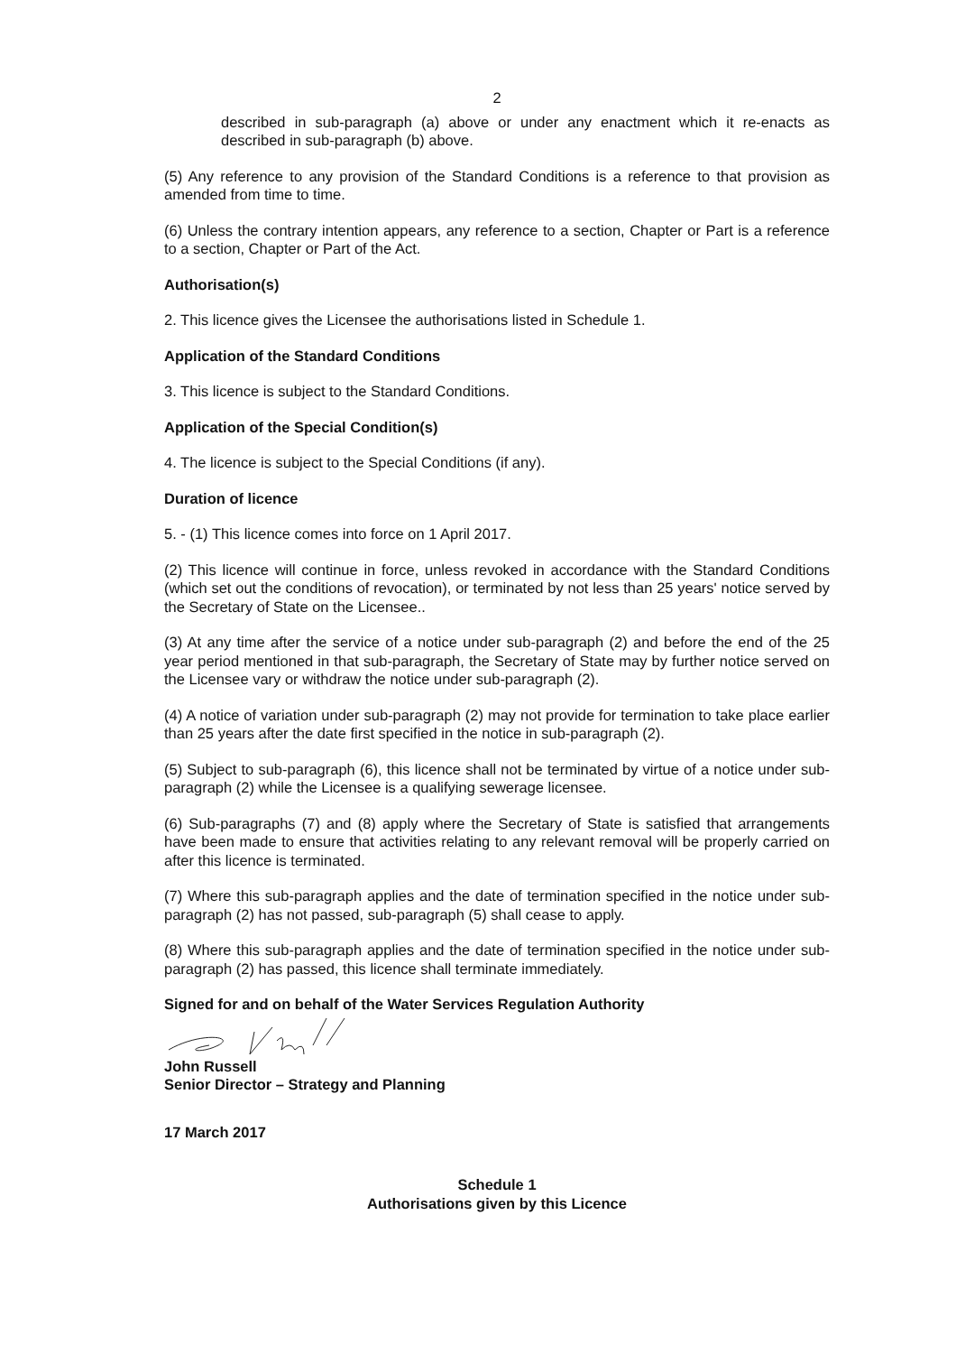2
described in sub-paragraph (a) above or under any enactment which it re-enacts as described in sub-paragraph (b) above.
(5) Any reference to any provision of the Standard Conditions is a reference to that provision as amended from time to time.
(6) Unless the contrary intention appears, any reference to a section, Chapter or Part is a reference to a section, Chapter or Part of the Act.
Authorisation(s)
2. This licence gives the Licensee the authorisations listed in Schedule 1.
Application of the Standard Conditions
3. This licence is subject to the Standard Conditions.
Application of the Special Condition(s)
4. The licence is subject to the Special Conditions (if any).
Duration of licence
5. - (1) This licence comes into force on 1 April 2017.
(2) This licence will continue in force, unless revoked in accordance with the Standard Conditions (which set out the conditions of revocation), or terminated by not less than 25 years' notice served by the Secretary of State on the Licensee..
(3) At any time after the service of a notice under sub-paragraph (2) and before the end of the 25 year period mentioned in that sub-paragraph, the Secretary of State may by further notice served on the Licensee vary or withdraw the notice under sub-paragraph (2).
(4) A notice of variation under sub-paragraph (2) may not provide for termination to take place earlier than 25 years after the date first specified in the notice in sub-paragraph (2).
(5) Subject to sub-paragraph (6), this licence shall not be terminated by virtue of a notice under sub-paragraph (2) while the Licensee is a qualifying sewerage licensee.
(6) Sub-paragraphs (7) and (8) apply where the Secretary of State is satisfied that arrangements have been made to ensure that activities relating to any relevant removal will be properly carried on after this licence is terminated.
(7) Where this sub-paragraph applies and the date of termination specified in the notice under sub-paragraph (2) has not passed, sub-paragraph (5) shall cease to apply.
(8) Where this sub-paragraph applies and the date of termination specified in the notice under sub-paragraph (2) has passed, this licence shall terminate immediately.
Signed for and on behalf of the Water Services Regulation Authority
John Russell
Senior Director – Strategy and Planning
17 March 2017
Schedule 1
Authorisations given by this Licence